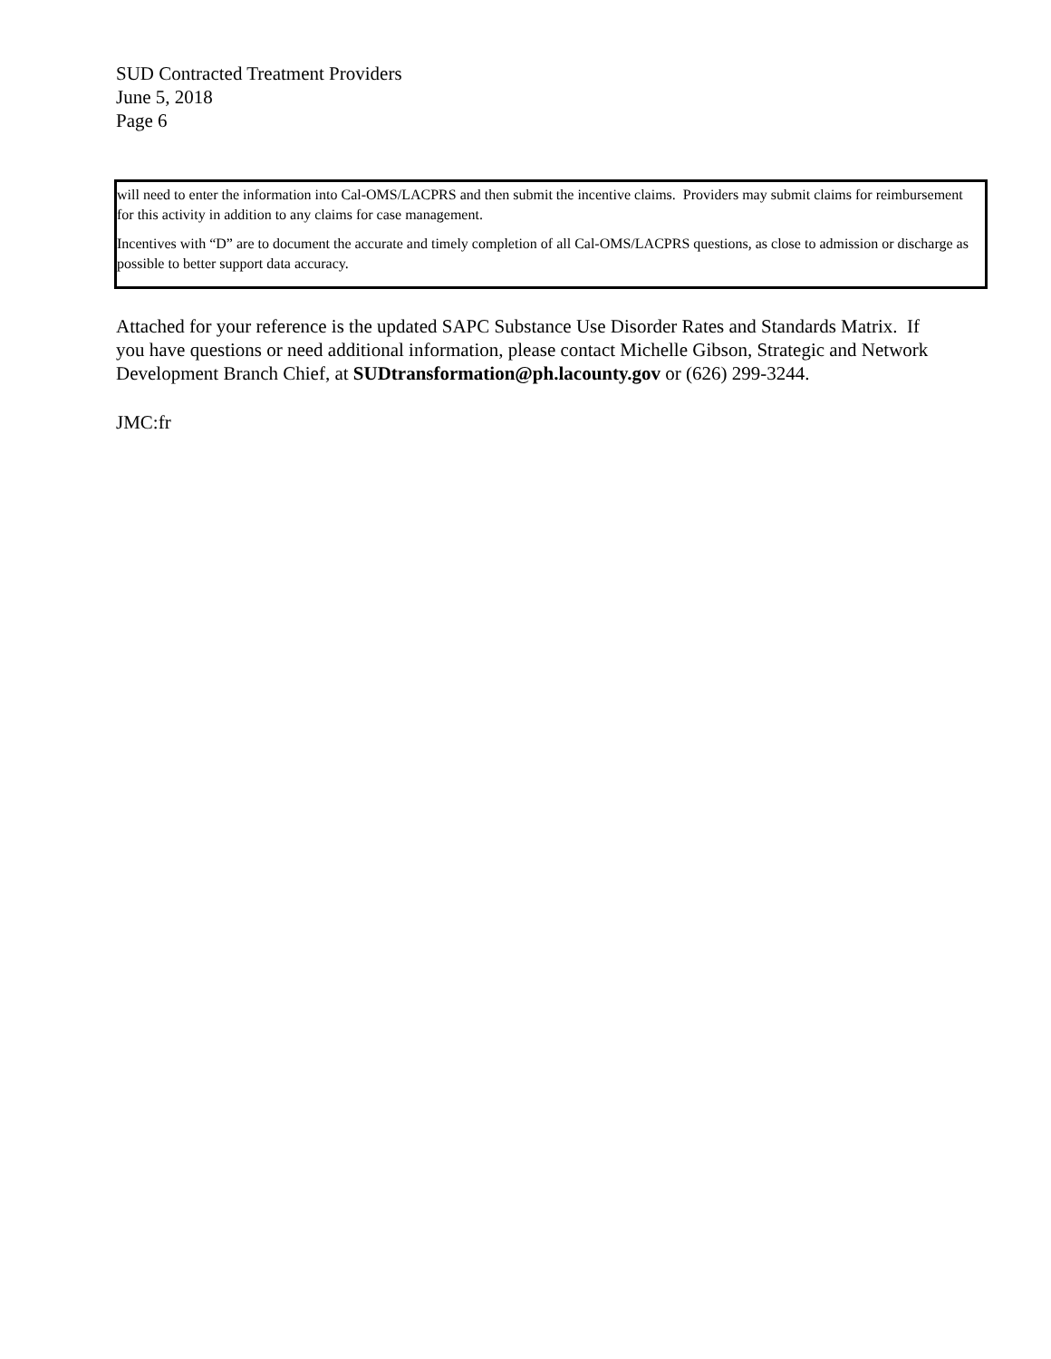SUD Contracted Treatment Providers
June 5, 2018
Page 6
will need to enter the information into Cal-OMS/LACPRS and then submit the incentive claims. Providers may submit claims for reimbursement for this activity in addition to any claims for case management.
Incentives with “D” are to document the accurate and timely completion of all Cal-OMS/LACPRS questions, as close to admission or discharge as possible to better support data accuracy.
Attached for your reference is the updated SAPC Substance Use Disorder Rates and Standards Matrix. If you have questions or need additional information, please contact Michelle Gibson, Strategic and Network Development Branch Chief, at SUDtransformation@ph.lacounty.gov or (626) 299-3244.
JMC:fr